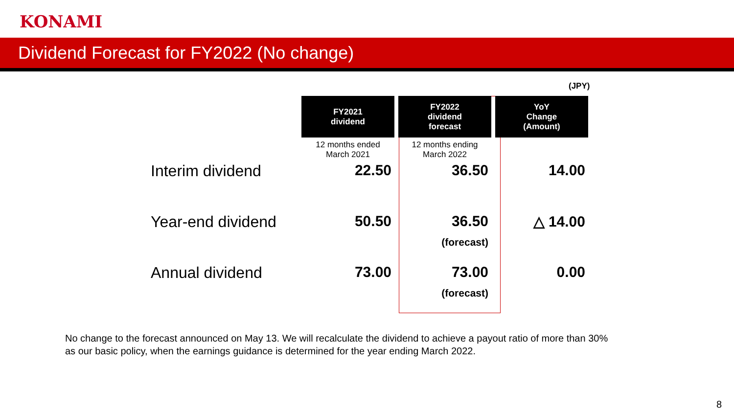KONAMI
Dividend Forecast for FY2022 (No change)
(JPY)
| | FY2021 dividend | FY2022 dividend forecast | YoY Change (Amount) |
| | 12 months ended March 2021 | 12 months ending March 2022 | |
| Interim dividend | 22.50 | 36.50 | 14.00 |
| Year-end dividend | 50.50 | 36.50 (forecast) | △ 14.00 |
| Annual dividend | 73.00 | 73.00 (forecast) | 0.00 |
No change to the forecast announced on May 13. We will recalculate the dividend to achieve a payout ratio of more than 30%
as our basic policy, when the earnings guidance is determined for the year ending March 2022.
8